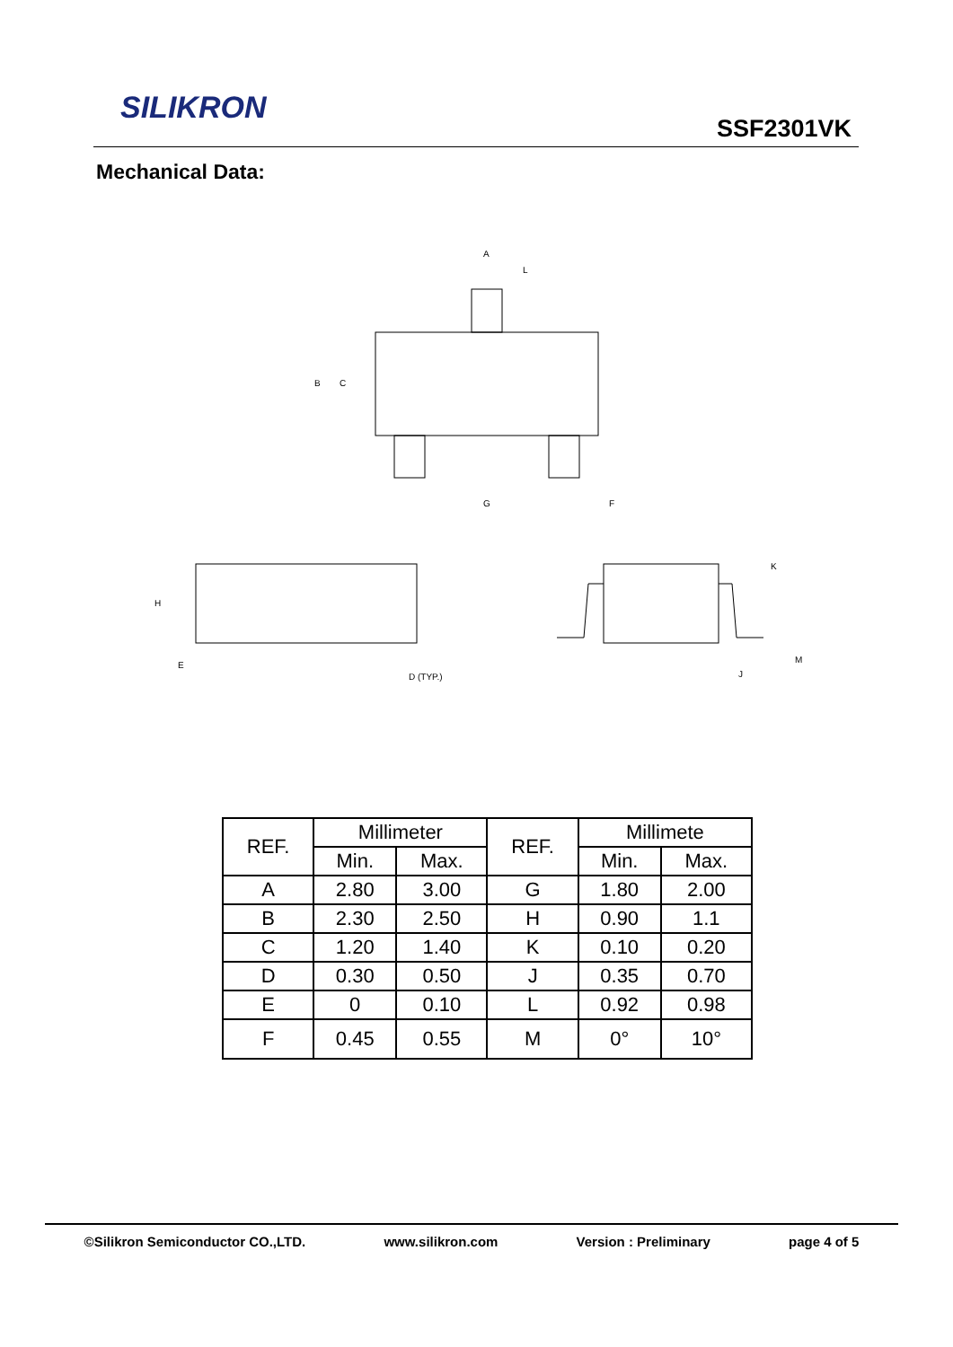SILIKRON
SSF2301VK
Mechanical Data:
A
L
B
C
G
F
H
E
D (TYP.)
K
J
M
| REF. | Millimeter | | REF. | Millimete | |
| --- | --- | --- | --- | --- | --- |
| | Min. | Max. | | Min. | Max. |
| A | 2.80 | 3.00 | G | 1.80 | 2.00 |
| B | 2.30 | 2.50 | H | 0.90 | 1.1 |
| C | 1.20 | 1.40 | K | 0.10 | 0.20 |
| D | 0.30 | 0.50 | J | 0.35 | 0.70 |
| E | 0 | 0.10 | L | 0.92 | 0.98 |
| F | 0.45 | 0.55 | M | 0° | 10° |
©Silikron Semiconductor CO.,LTD. www.silikron.com Version : Preliminary page 4 of 5